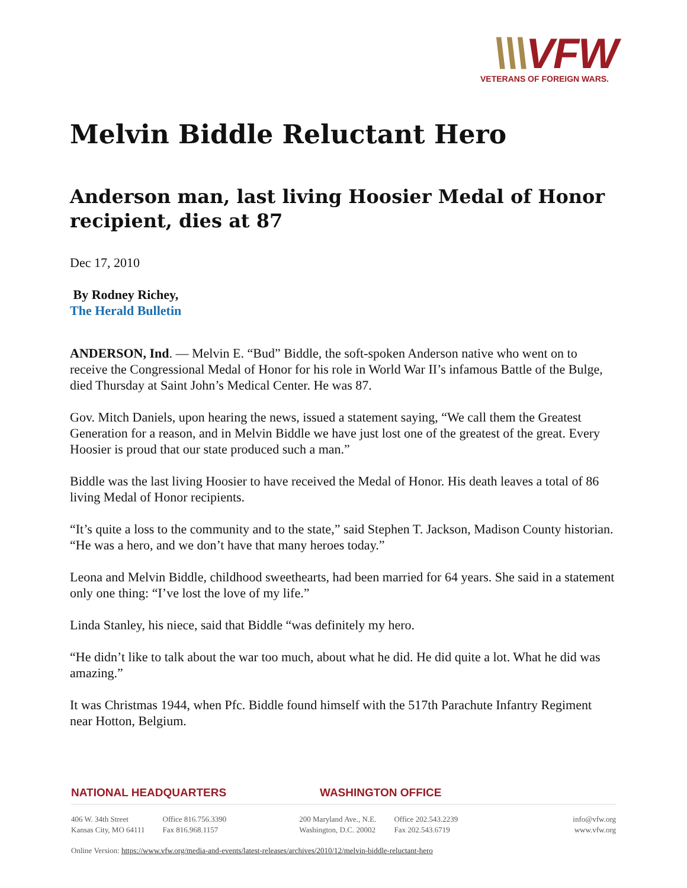\\\VFW
VETERANS OF FOREIGN WARS.
Melvin Biddle Reluctant Hero
Anderson man, last living Hoosier Medal of Honor recipient, dies at 87
Dec 17, 2010
By Rodney Richey,
The Herald Bulletin
ANDERSON, Ind. — Melvin E. “Bud” Biddle, the soft-spoken Anderson native who went on to receive the Congressional Medal of Honor for his role in World War II’s infamous Battle of the Bulge, died Thursday at Saint John’s Medical Center. He was 87.
Gov. Mitch Daniels, upon hearing the news, issued a statement saying, “We call them the Greatest Generation for a reason, and in Melvin Biddle we have just lost one of the greatest of the great. Every Hoosier is proud that our state produced such a man.”
Biddle was the last living Hoosier to have received the Medal of Honor. His death leaves a total of 86 living Medal of Honor recipients.
“It’s quite a loss to the community and to the state,” said Stephen T. Jackson, Madison County historian. “He was a hero, and we don’t have that many heroes today.”
Leona and Melvin Biddle, childhood sweethearts, had been married for 64 years. She said in a statement only one thing: “I’ve lost the love of my life.”
Linda Stanley, his niece, said that Biddle “was definitely my hero.
“He didn’t like to talk about the war too much, about what he did. He did quite a lot. What he did was amazing.”
It was Christmas 1944, when Pfc. Biddle found himself with the 517th Parachute Infantry Regiment near Hotton, Belgium.
NATIONAL HEADQUARTERS WASHINGTON OFFICE
406 W. 34th Street
Kansas City, MO 64111
Office 816.756.3390
Fax 816.968.1157
200 Maryland Ave., N.E.
Washington, D.C. 20002
Office 202.543.2239
Fax 202.543.6719
info@vfw.org
www.vfw.org
Online Version: https://www.vfw.org/media-and-events/latest-releases/archives/2010/12/melvin-biddle-reluctant-hero